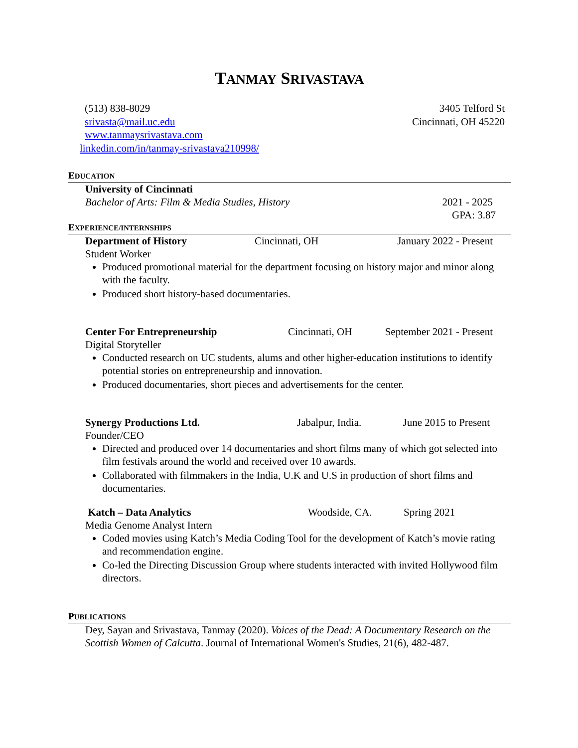TANMAY SRIVASTAVA
(513) 838-8029
srivasta@mail.uc.edu
www.tanmaysrivastava.com
linkedin.com/in/tanmay-srivastava210998/
3405 Telford St
Cincinnati, OH 45220
EDUCATION
University of Cincinnati
Bachelor of Arts: Film & Media Studies, History 2021 - 2025
GPA: 3.87
EXPERIENCE/INTERNSHIPS
Department of History Cincinnati, OH January 2022 - Present
Student Worker
Produced promotional material for the department focusing on history major and minor along with the faculty.
Produced short history-based documentaries.
Center For Entrepreneurship Cincinnati, OH September 2021 - Present
Digital Storyteller
Conducted research on UC students, alums and other higher-education institutions to identify potential stories on entrepreneurship and innovation.
Produced documentaries, short pieces and advertisements for the center.
Synergy Productions Ltd. Jabalpur, India. June 2015 to Present
Founder/CEO
Directed and produced over 14 documentaries and short films many of which got selected into film festivals around the world and received over 10 awards.
Collaborated with filmmakers in the India, U.K and U.S in production of short films and documentaries.
Katch – Data Analytics Woodside, CA. Spring 2021
Media Genome Analyst Intern
Coded movies using Katch’s Media Coding Tool for the development of Katch’s movie rating and recommendation engine.
Co-led the Directing Discussion Group where students interacted with invited Hollywood film directors.
PUBLICATIONS
Dey, Sayan and Srivastava, Tanmay (2020). Voices of the Dead: A Documentary Research on the Scottish Women of Calcutta. Journal of International Women's Studies, 21(6), 482-487.